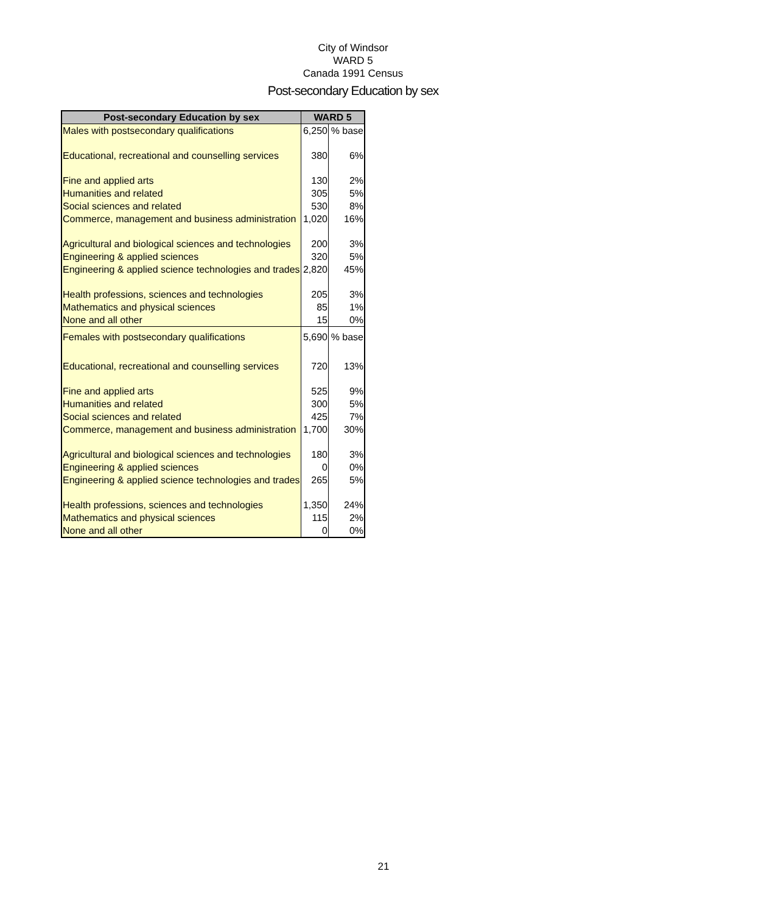City of Windsor
WARD 5
Canada 1991 Census
Post-secondary Education by sex
| Post-secondary Education by sex | WARD 5 | |
| --- | --- | --- |
| Males with postsecondary qualifications | 6,250 | % base |
| Educational, recreational and counselling services | 380 | 6% |
| Fine and applied arts | 130 | 2% |
| Humanities and related | 305 | 5% |
| Social sciences and related | 530 | 8% |
| Commerce, management and business administration | 1,020 | 16% |
| Agricultural and biological sciences and technologies | 200 | 3% |
| Engineering & applied sciences | 320 | 5% |
| Engineering & applied science technologies and trades | 2,820 | 45% |
| Health professions, sciences and technologies | 205 | 3% |
| Mathematics and physical sciences | 85 | 1% |
| None and all other | 15 | 0% |
| Females with postsecondary qualifications | 5,690 | % base |
| Educational, recreational and counselling services | 720 | 13% |
| Fine and applied arts | 525 | 9% |
| Humanities and related | 300 | 5% |
| Social sciences and related | 425 | 7% |
| Commerce, management and business administration | 1,700 | 30% |
| Agricultural and biological sciences and technologies | 180 | 3% |
| Engineering & applied sciences | 0 | 0% |
| Engineering & applied science technologies and trades | 265 | 5% |
| Health professions, sciences and technologies | 1,350 | 24% |
| Mathematics and physical sciences | 115 | 2% |
| None and all other | 0 | 0% |
21